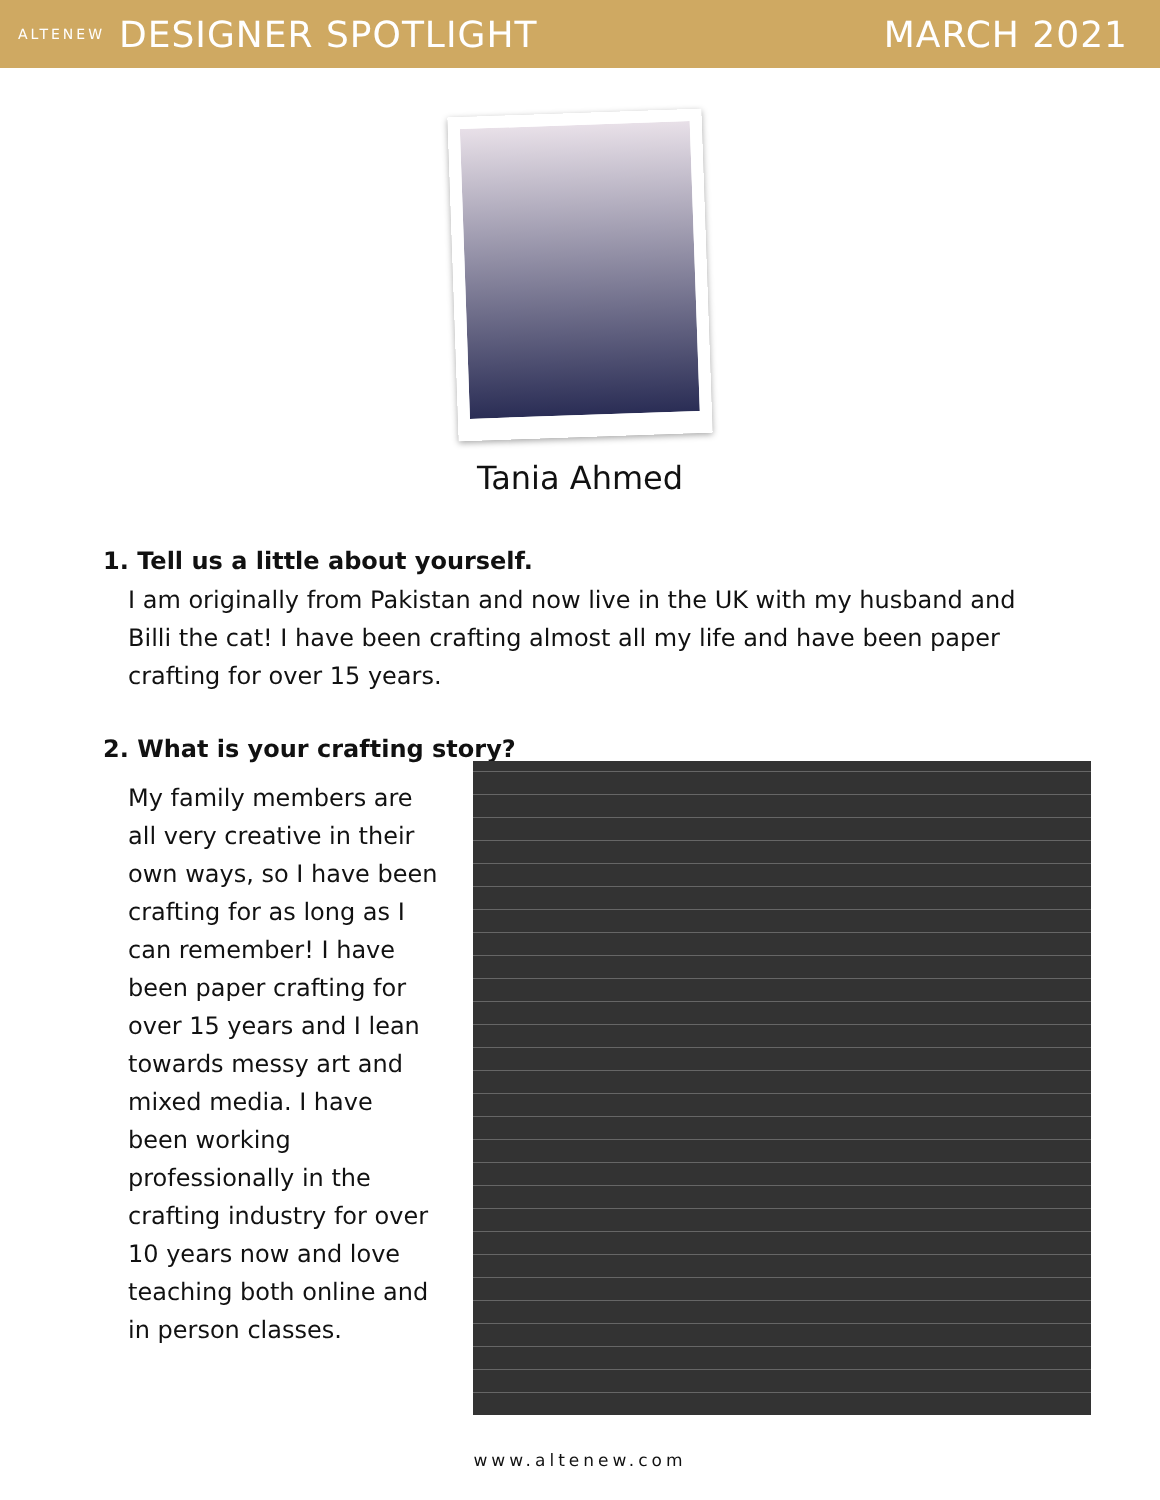ALTENEW DESIGNER SPOTLIGHT MARCH 2021
Tania Ahmed
1. Tell us a little about yourself.
I am originally from Pakistan and now live in the UK with my husband and Billi the cat! I have been crafting almost all my life and have been paper crafting for over 15 years.
2. What is your crafting story?
My family members are all very creative in their own ways, so I have been crafting for as long as I can remember! I have been paper crafting for over 15 years and I lean towards messy art and mixed media. I have been working professionally in the crafting industry for over 10 years now and love teaching both online and in person classes.
www.altenew.com